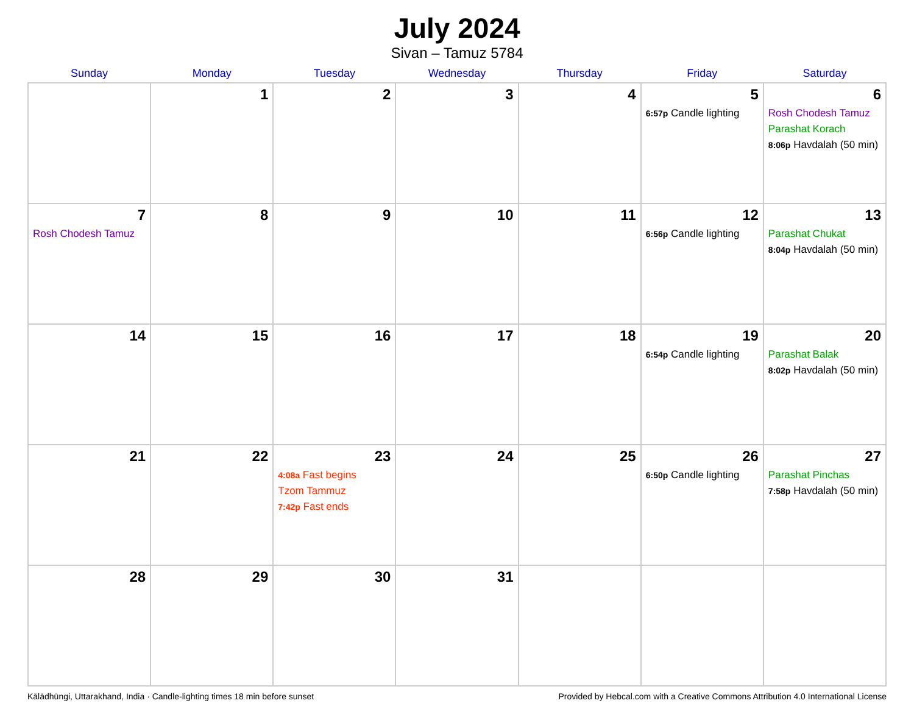July 2024
Sivan – Tamuz 5784
| Sunday | Monday | Tuesday | Wednesday | Thursday | Friday | Saturday |
| --- | --- | --- | --- | --- | --- | --- |
| | 1 | 2 | 3 | 4 | 5 6:57p Candle lighting | 6 Rosh Chodesh Tamuz Parashat Korach 8:06p Havdalah (50 min) |
| 7 Rosh Chodesh Tamuz | 8 | 9 | 10 | 11 | 12 6:56p Candle lighting | 13 Parashat Chukat 8:04p Havdalah (50 min) |
| 14 | 15 | 16 | 17 | 18 | 19 6:54p Candle lighting | 20 Parashat Balak 8:02p Havdalah (50 min) |
| 21 | 22 | 23 4:08a Fast begins Tzom Tammuz 7:42p Fast ends | 24 | 25 | 26 6:50p Candle lighting | 27 Parashat Pinchas 7:58p Havdalah (50 min) |
| 28 | 29 | 30 | 31 | | | |
Kālādhūngi, Uttarakhand, India · Candle-lighting times 18 min before sunset Provided by Hebcal.com with a Creative Commons Attribution 4.0 International License